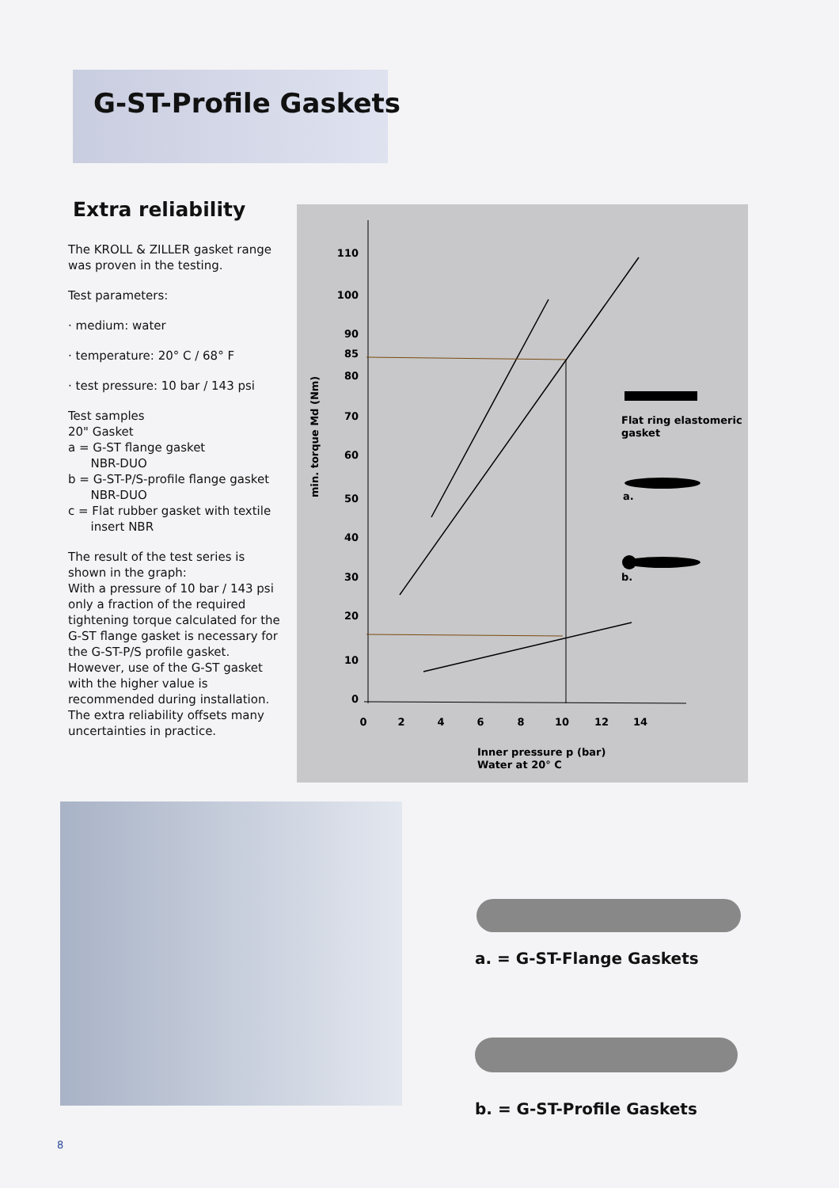G-ST-Profile Gaskets
Extra reliability
The KROLL & ZILLER gasket range was proven in the testing.
Test parameters:
· medium: water
· temperature: 20° C / 68° F
· test pressure: 10 bar / 143 psi
Test samples
20" Gasket
a = G-ST flange gasket
NBR-DUO
b = G-ST-P/S-profile flange gasket
NBR-DUO
c = Flat rubber gasket with textile
insert NBR
The result of the test series is shown in the graph:
With a pressure of 10 bar / 143 psi only a fraction of the required tightening torque calculated for the G-ST flange gasket is necessary for the G-ST-P/S profile gasket. However, use of the G-ST gasket with the higher value is recommended during installation. The extra reliability offsets many uncertainties in practice.
110
100
90
85
80
70
60
50
40
30
20
10
0
0
2
4
6
8
10
12
14
min. torque Md (Nm)
Flat ring elastomeric
gasket
a.
b.
Inner pressure p (bar)
Water at 20° C
a. = G-ST-Flange Gaskets
b. = G-ST-Profile Gaskets
8